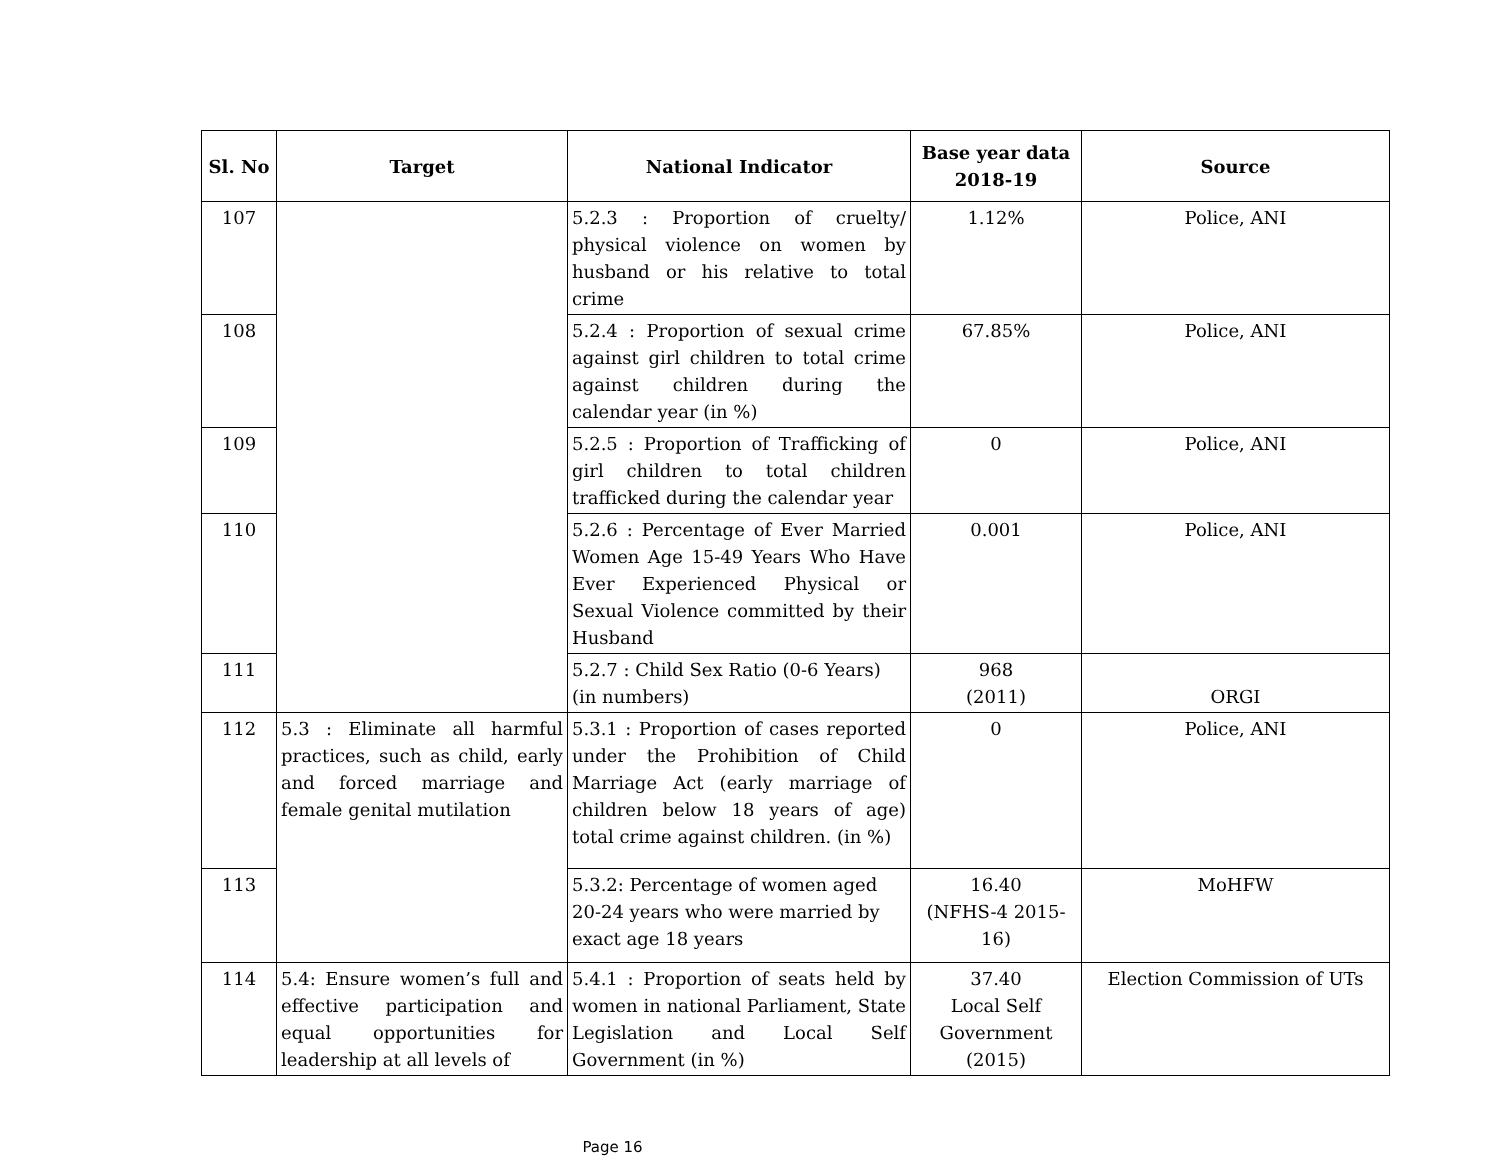| Sl. No | Target | National Indicator | Base year data 2018-19 | Source |
| --- | --- | --- | --- | --- |
| 107 | | 5.2.3 : Proportion of cruelty/ physical violence on women by husband or his relative to total crime | 1.12% | Police, ANI |
| 108 | | 5.2.4 : Proportion of sexual crime against girl children to total crime against children during the calendar year (in %) | 67.85% | Police, ANI |
| 109 | | 5.2.5 : Proportion of Trafficking of girl children to total children trafficked during the calendar year | 0 | Police, ANI |
| 110 | | 5.2.6 : Percentage of Ever Married Women Age 15-49 Years Who Have Ever Experienced Physical or Sexual Violence committed by their Husband | 0.001 | Police, ANI |
| 111 | | 5.2.7 : Child Sex Ratio (0-6 Years) (in numbers) | 968 (2011) | ORGI |
| 112 | 5.3 : Eliminate all harmful practices, such as child, early and forced marriage and female genital mutilation | 5.3.1 : Proportion of cases reported under the Prohibition of Child Marriage Act (early marriage of children below 18 years of age) total crime against children. (in %) | 0 | Police, ANI |
| 113 | | 5.3.2: Percentage of women aged 20-24 years who were married by exact age 18 years | 16.40 (NFHS-4 2015-16) | MoHFW |
| 114 | 5.4: Ensure women’s full and effective participation and equal opportunities for leadership at all levels of | 5.4.1 : Proportion of seats held by women in national Parliament, State Legislation and Local Self Government (in %) | 37.40 Local Self Government (2015) | Election Commission of UTs |
Page 16